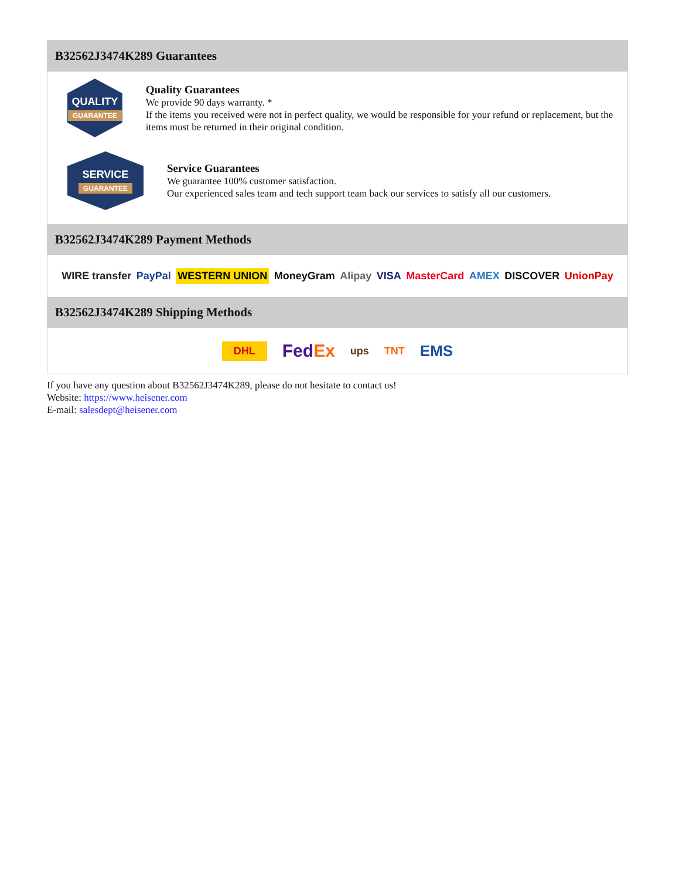B32562J3474K289 Guarantees
QUALITY
GUARANTEE
Quality Guarantees
We provide 90 days warranty. *
If the items you received were not in perfect quality, we would be responsible for your refund or replacement, but the items must be returned in their original condition.
SERVICE
GUARANTEE
Service Guarantees
We guarantee 100% customer satisfaction.
Our experienced sales team and tech support team back our services to satisfy all our customers.
B32562J3474K289 Payment Methods
WIRE transfer PayPal WESTERN UNION MoneyGram Alipay VISA MasterCard AMEX DISCOVER UnionPay
B32562J3474K289 Shipping Methods
DHL FedEx ups TNT EMS
If you have any question about B32562J3474K289, please do not hesitate to contact us!
Website: https://www.heisener.com
E-mail: salesdept@heisener.com